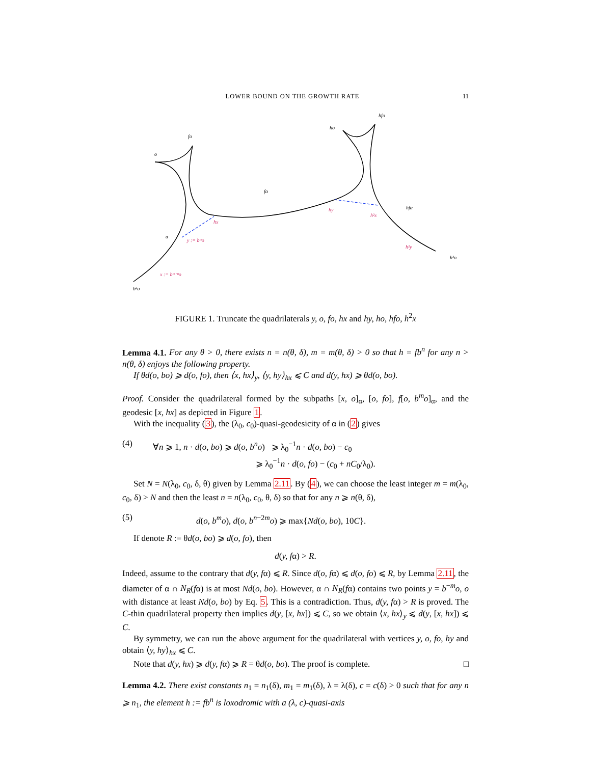LOWER BOUND ON THE GROWTH RATE 11
fo
o
ho
hfo
fα
hfα
α
h²o
bⁿo
hx
y := bᵐo
hy
h²x
h²y
x := bᵐ⁻ⁿo
FIGURE 1. Truncate the quadrilaterals y, o, fo, hx and hy, ho, hfo, h<sup>2</sup>x
Lemma 4.1. For any θ > 0, there exists n = n(θ, δ), m = m(θ, δ) > 0 so that h = fb<sup>n</sup> for any n > n(θ, δ) enjoys the following property.
If θd(o, bo) ⩾ d(o, fo), then ⟨x, hx⟩<sub>y</sub>, ⟨y, hy⟩<sub>hx</sub> ⩽ C and d(y, hx) ⩾ θd(o, bo).
Proof. Consider the quadrilateral formed by the subpaths [x, o]<sub>α</sub>, [o, fo], f[o, b<sup>m</sup>o]<sub>α</sub>, and the geodesic [x, hx] as depicted in Figure 1.
With the inequality (3), the (λ<sub>0</sub>, c<sub>0</sub>)-quasi-geodesicity of α in (2) gives
(4) ∀n ⩾ 1, n · d(o, bo) ⩾ d(o, b<sup>n</sup>o) ⩾ λ<sub>0</sub><sup>−1</sup>n · d(o, bo) − c<sub>0</sub>
⩾ λ<sub>0</sub><sup>−1</sup>n · d(o, fo) − (c<sub>0</sub> + nC<sub>0</sub>/λ<sub>0</sub>).
Set N = N(λ<sub>0</sub>, c<sub>0</sub>, δ, θ) given by Lemma 2.11. By (4), we can choose the least integer m = m(λ<sub>0</sub>, c<sub>0</sub>, δ) > N and then the least n = n(λ<sub>0</sub>, c<sub>0</sub>, θ, δ) so that for any n ⩾ n(θ, δ),
(5) d(o, b<sup>m</sup>o), d(o, b<sup>n−2m</sup>o) ⩾ max{Nd(o, bo), 10C}.
If denote R := θd(o, bo) ⩾ d(o, fo), then
d(y, fα) > R.
Indeed, assume to the contrary that d(y, fα) ⩽ R. Since d(o, fα) ⩽ d(o, fo) ⩽ R, by Lemma 2.11, the diameter of α ∩ N<sub>R</sub>(fα) is at most Nd(o, bo). However, α ∩ N<sub>R</sub>(fα) contains two points y = b<sup>−m</sup>o, o with distance at least Nd(o, bo) by Eq. 5. This is a contradiction. Thus, d(y, fα) > R is proved. The C-thin quadrilateral property then implies d(y, [x, hx]) ⩽ C, so we obtain ⟨x, hx⟩<sub>y</sub> ⩽ d(y, [x, hx]) ⩽ C.
By symmetry, we can run the above argument for the quadrilateral with vertices y, o, fo, hy and obtain ⟨y, hy⟩<sub>hx</sub> ⩽ C.
Note that d(y, hx) ⩾ d(y, fα) ⩾ R = θd(o, bo). The proof is complete. □
Lemma 4.2. There exist constants n<sub>1</sub> = n<sub>1</sub>(δ), m<sub>1</sub> = m<sub>1</sub>(δ), λ = λ(δ), c = c(δ) > 0 such that for any n ⩾ n<sub>1</sub>, the element h := fb<sup>n</sup> is loxodromic with a (λ, c)-quasi-axis